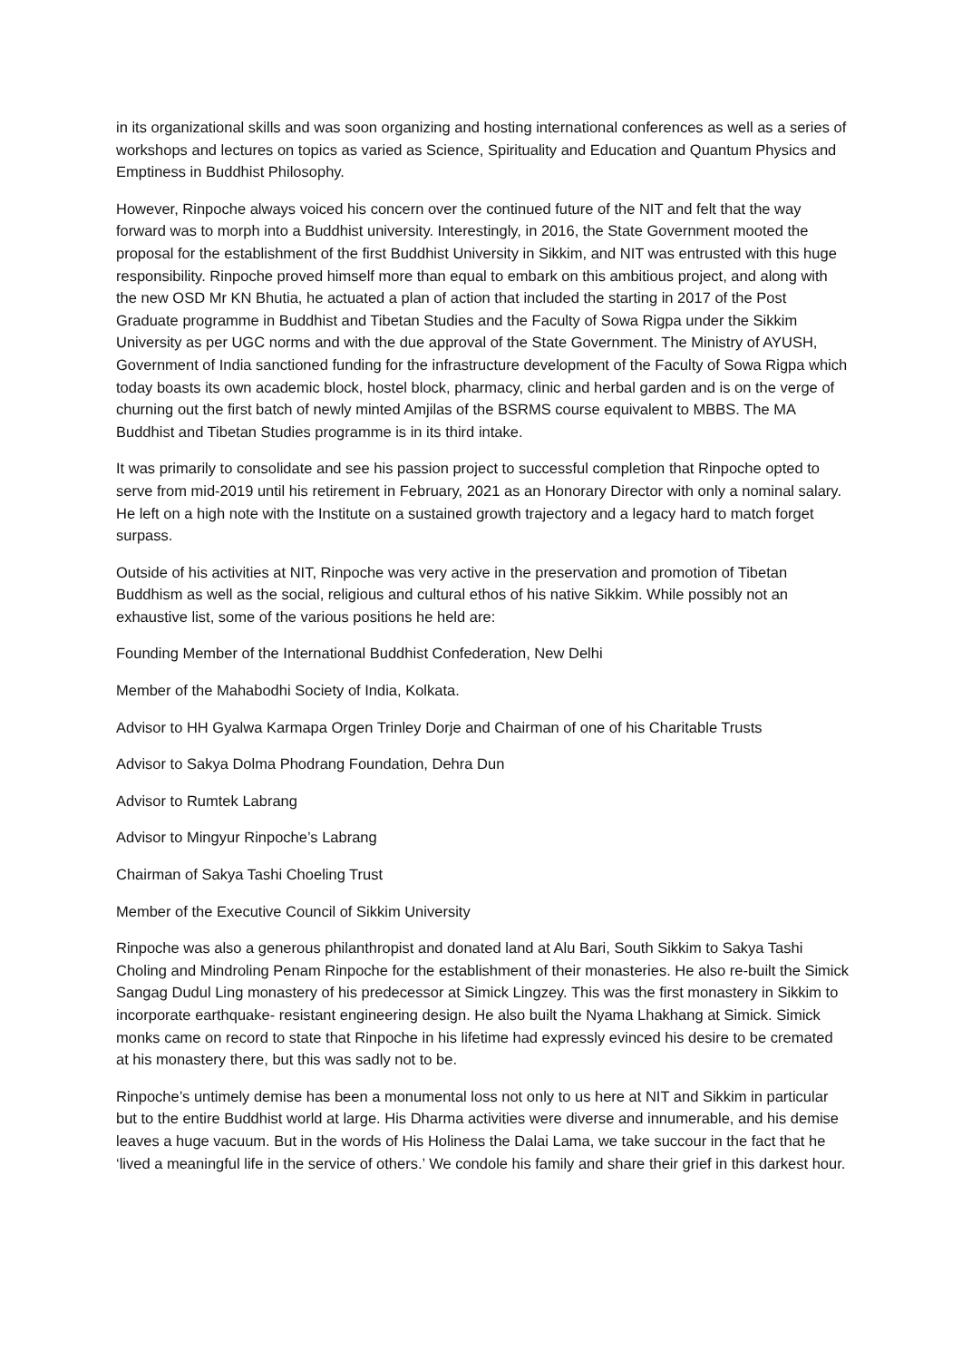in its organizational skills and was soon organizing and hosting international conferences as well as a series of workshops and lectures on topics as varied as Science, Spirituality and Education and Quantum Physics and Emptiness in Buddhist Philosophy.
However, Rinpoche always voiced his concern over the continued future of the NIT and felt that the way forward was to morph into a Buddhist university. Interestingly, in 2016, the State Government mooted the proposal for the establishment of the first Buddhist University in Sikkim, and NIT was entrusted with this huge responsibility. Rinpoche proved himself more than equal to embark on this ambitious project, and along with the new OSD Mr KN Bhutia, he actuated a plan of action that included the starting in 2017 of the Post Graduate programme in Buddhist and Tibetan Studies and the Faculty of Sowa Rigpa under the Sikkim University as per UGC norms and with the due approval of the State Government. The Ministry of AYUSH, Government of India sanctioned funding for the infrastructure development of the Faculty of Sowa Rigpa which today boasts its own academic block, hostel block, pharmacy, clinic and herbal garden and is on the verge of churning out the first batch of newly minted Amjilas of the BSRMS course equivalent to MBBS. The MA Buddhist and Tibetan Studies programme is in its third intake.
It was primarily to consolidate and see his passion project to successful completion that Rinpoche opted to serve from mid-2019 until his retirement in February, 2021 as an Honorary Director with only a nominal salary. He left on a high note with the Institute on a sustained growth trajectory and a legacy hard to match forget surpass.
Outside of his activities at NIT, Rinpoche was very active in the preservation and promotion of Tibetan Buddhism as well as the social, religious and cultural ethos of his native Sikkim. While possibly not an exhaustive list, some of the various positions he held are:
Founding Member of the International Buddhist Confederation, New Delhi
Member of the Mahabodhi Society of India, Kolkata.
Advisor to HH Gyalwa Karmapa Orgen Trinley Dorje and Chairman of one of his Charitable Trusts
Advisor to Sakya Dolma Phodrang Foundation, Dehra Dun
Advisor to Rumtek Labrang
Advisor to Mingyur Rinpoche’s Labrang
Chairman of Sakya Tashi Choeling Trust
Member of the Executive Council of Sikkim University
Rinpoche was also a generous philanthropist and donated land at Alu Bari, South Sikkim to Sakya Tashi Choling and Mindroling Penam Rinpoche for the establishment of their monasteries. He also re-built the Simick Sangag Dudul Ling monastery of his predecessor at Simick Lingzey. This was the first monastery in Sikkim to incorporate earthquake- resistant engineering design. He also built the Nyama Lhakhang at Simick. Simick monks came on record to state that Rinpoche in his lifetime had expressly evinced his desire to be cremated at his monastery there, but this was sadly not to be.
Rinpoche’s untimely demise has been a monumental loss not only to us here at NIT and Sikkim in particular but to the entire Buddhist world at large. His Dharma activities were diverse and innumerable, and his demise leaves a huge vacuum. But in the words of His Holiness the Dalai Lama, we take succour in the fact that he ‘lived a meaningful life in the service of others.’ We condole his family and share their grief in this darkest hour.